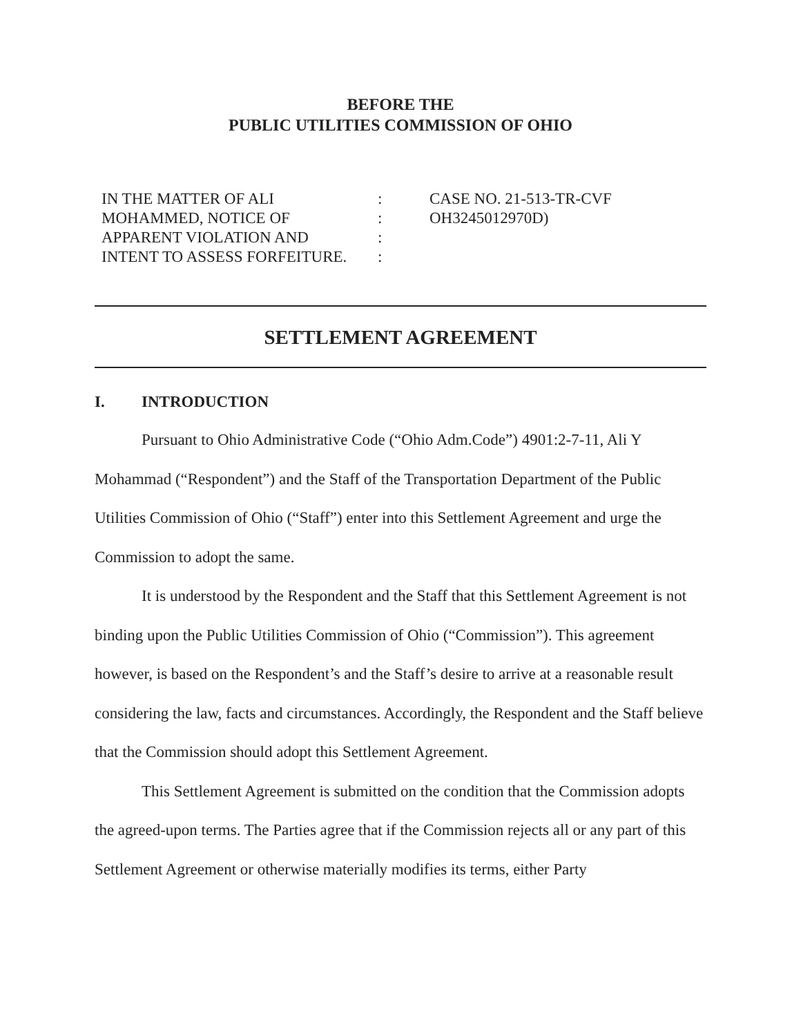BEFORE THE
PUBLIC UTILITIES COMMISSION OF OHIO
| IN THE MATTER OF ALI MOHAMMED, NOTICE OF APPARENT VIOLATION AND INTENT TO ASSESS FORFEITURE. | : : : : | CASE NO. 21-513-TR-CVF OH3245012970D) |
SETTLEMENT AGREEMENT
I. INTRODUCTION
Pursuant to Ohio Administrative Code (“Ohio Adm.Code”) 4901:2-7-11, Ali Y Mohammad (“Respondent”) and the Staff of the Transportation Department of the Public Utilities Commission of Ohio (“Staff”) enter into this Settlement Agreement and urge the Commission to adopt the same.
It is understood by the Respondent and the Staff that this Settlement Agreement is not binding upon the Public Utilities Commission of Ohio (“Commission”). This agreement however, is based on the Respondent’s and the Staff’s desire to arrive at a reasonable result considering the law, facts and circumstances. Accordingly, the Respondent and the Staff believe that the Commission should adopt this Settlement Agreement.
This Settlement Agreement is submitted on the condition that the Commission adopts the agreed-upon terms. The Parties agree that if the Commission rejects all or any part of this Settlement Agreement or otherwise materially modifies its terms, either Party